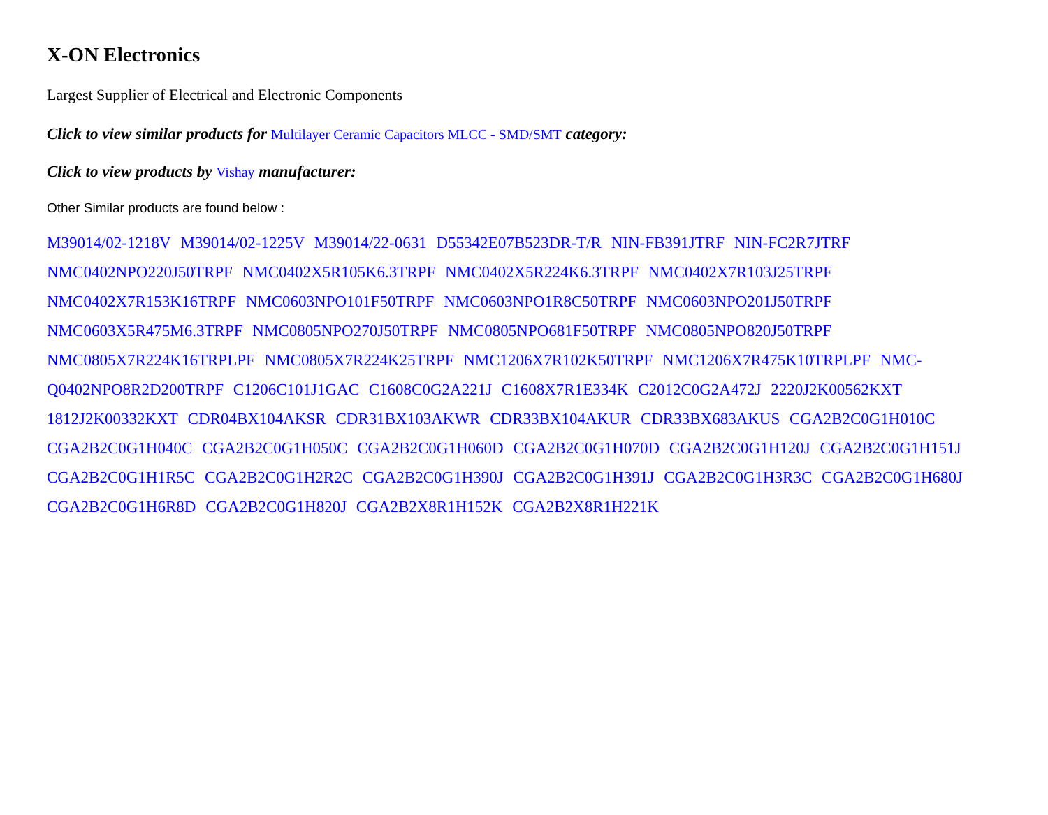X-ON Electronics
Largest Supplier of Electrical and Electronic Components
Click to view similar products for Multilayer Ceramic Capacitors MLCC - SMD/SMT category:
Click to view products by Vishay manufacturer:
Other Similar products are found below :
M39014/02-1218V M39014/02-1225V M39014/22-0631 D55342E07B523DR-T/R NIN-FB391JTRF NIN-FC2R7JTRF NMC0402NPO220J50TRPF NMC0402X5R105K6.3TRPF NMC0402X5R224K6.3TRPF NMC0402X7R103J25TRPF NMC0402X7R153K16TRPF NMC0603NPO101F50TRPF NMC0603NPO1R8C50TRPF NMC0603NPO201J50TRPF NMC0603X5R475M6.3TRPF NMC0805NPO270J50TRPF NMC0805NPO681F50TRPF NMC0805NPO820J50TRPF NMC0805X7R224K16TRPLPF NMC0805X7R224K25TRPF NMC1206X7R102K50TRPF NMC1206X7R475K10TRPLPF NMC-Q0402NPO8R2D200TRPF C1206C101J1GAC C1608C0G2A221J C1608X7R1E334K C2012C0G2A472J 2220J2K00562KXT 1812J2K00332KXT CDR04BX104AKSR CDR31BX103AKWR CDR33BX104AKUR CDR33BX683AKUS CGA2B2C0G1H010C CGA2B2C0G1H040C CGA2B2C0G1H050C CGA2B2C0G1H060D CGA2B2C0G1H070D CGA2B2C0G1H120J CGA2B2C0G1H151J CGA2B2C0G1H1R5C CGA2B2C0G1H2R2C CGA2B2C0G1H390J CGA2B2C0G1H391J CGA2B2C0G1H3R3C CGA2B2C0G1H680J CGA2B2C0G1H6R8D CGA2B2C0G1H820J CGA2B2X8R1H152K CGA2B2X8R1H221K